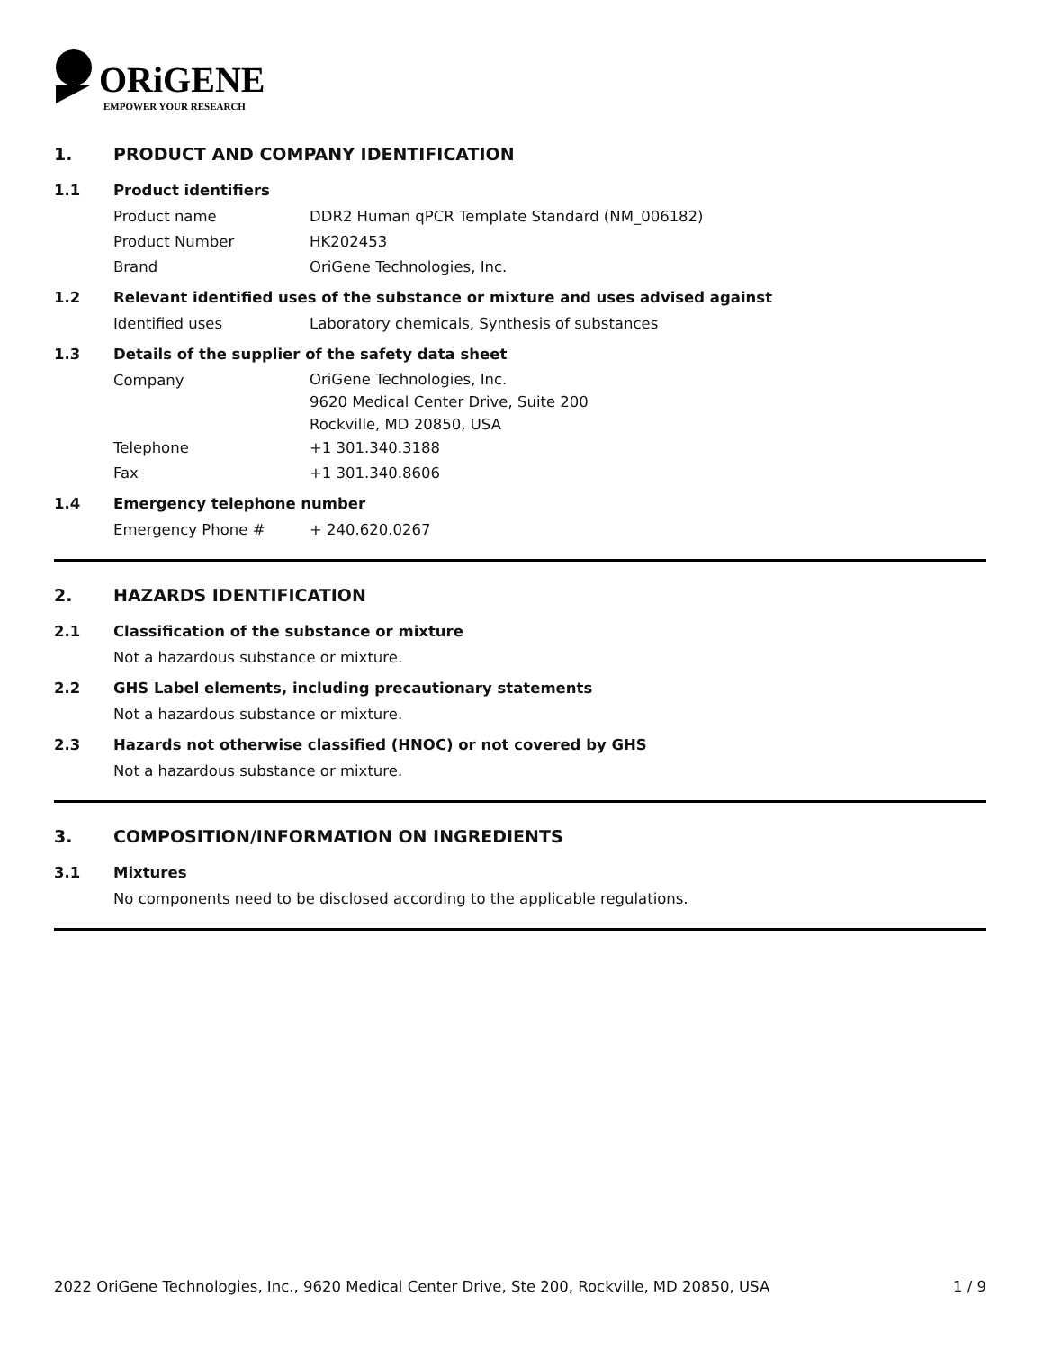ORiGENE
EMPOWER YOUR RESEARCH
1. PRODUCT AND COMPANY IDENTIFICATION
1.1 Product identifiers
Product name DDR2 Human qPCR Template Standard (NM_006182)
Product Number HK202453
Brand OriGene Technologies, Inc.
1.2 Relevant identified uses of the substance or mixture and uses advised against
Identified uses Laboratory chemicals, Synthesis of substances
1.3 Details of the supplier of the safety data sheet
Company OriGene Technologies, Inc.
9620 Medical Center Drive, Suite 200
Rockville, MD 20850, USA
Telephone +1 301.340.3188
Fax +1 301.340.8606
1.4 Emergency telephone number
Emergency Phone # + 240.620.0267
2. HAZARDS IDENTIFICATION
2.1 Classification of the substance or mixture
Not a hazardous substance or mixture.
2.2 GHS Label elements, including precautionary statements
Not a hazardous substance or mixture.
2.3 Hazards not otherwise classified (HNOC) or not covered by GHS
Not a hazardous substance or mixture.
3. COMPOSITION/INFORMATION ON INGREDIENTS
3.1 Mixtures
No components need to be disclosed according to the applicable regulations.
2022 OriGene Technologies, Inc., 9620 Medical Center Drive, Ste 200, Rockville, MD 20850, USA 1 / 9